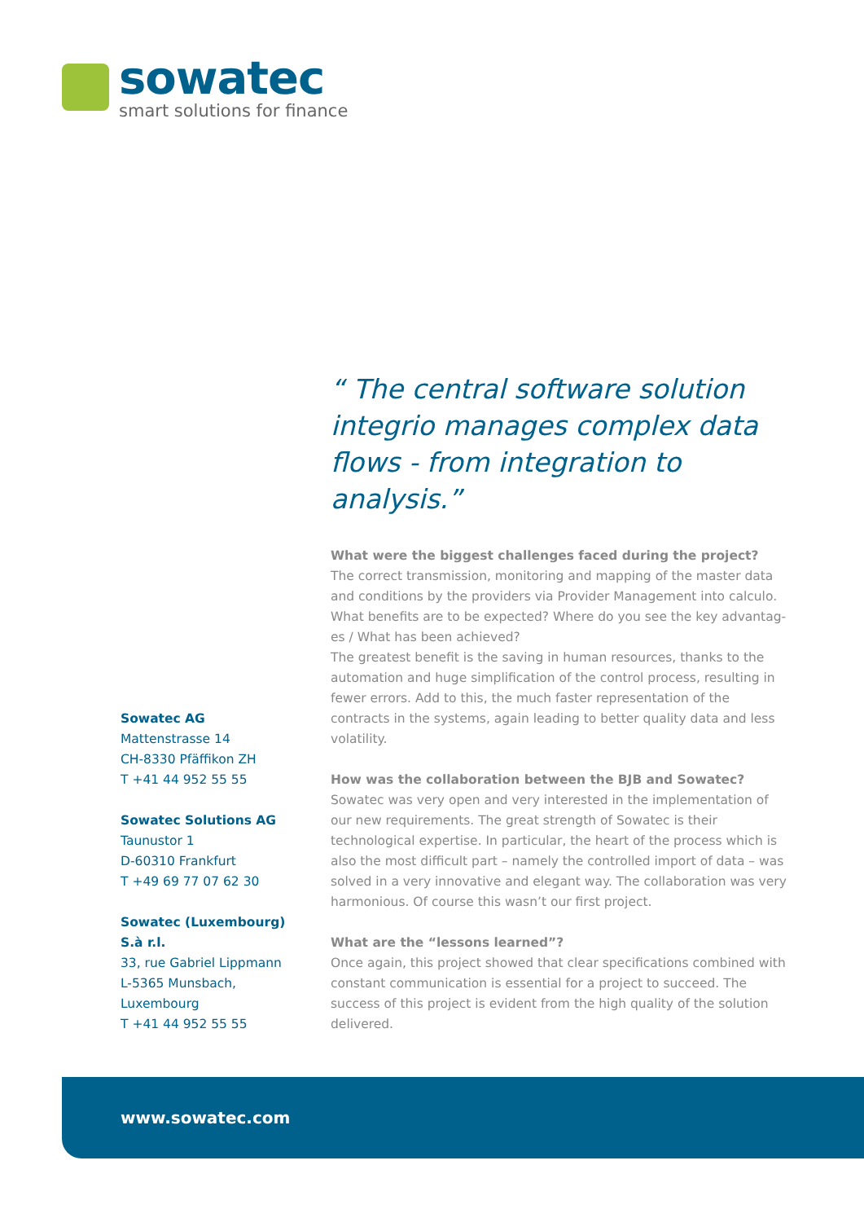sowatec
smart solutions for finance
“ The central software solution integrio manages complex data flows - from integration to analysis.”
What were the biggest challenges faced during the project?
The correct transmission, monitoring and mapping of the master data and conditions by the providers via Provider Management into calculo. What benefits are to be expected? Where do you see the key advantag-es / What has been achieved?
The greatest benefit is the saving in human resources, thanks to the automation and huge simplification of the control process, resulting in fewer errors. Add to this, the much faster representation of the contracts in the systems, again leading to better quality data and less volatility.
How was the collaboration between the BJB and Sowatec?
Sowatec was very open and very interested in the implementation of our new requirements. The great strength of Sowatec is their technological expertise. In particular, the heart of the process which is also the most difficult part – namely the controlled import of data – was solved in a very innovative and elegant way. The collaboration was very harmonious. Of course this wasn’t our first project.
What are the “lessons learned”?
Once again, this project showed that clear specifications combined with constant communication is essential for a project to succeed. The success of this project is evident from the high quality of the solution delivered.
Sowatec AG
Mattenstrasse 14
CH-8330 Pfäffikon ZH
T +41 44 952 55 55
Sowatec Solutions AG
Taunustor 1
D-60310 Frankfurt
T +49 69 77 07 62 30
Sowatec (Luxembourg) S.à r.l.
33, rue Gabriel Lippmann
L-5365 Munsbach, Luxembourg
T +41 44 952 55 55
www.sowatec.com